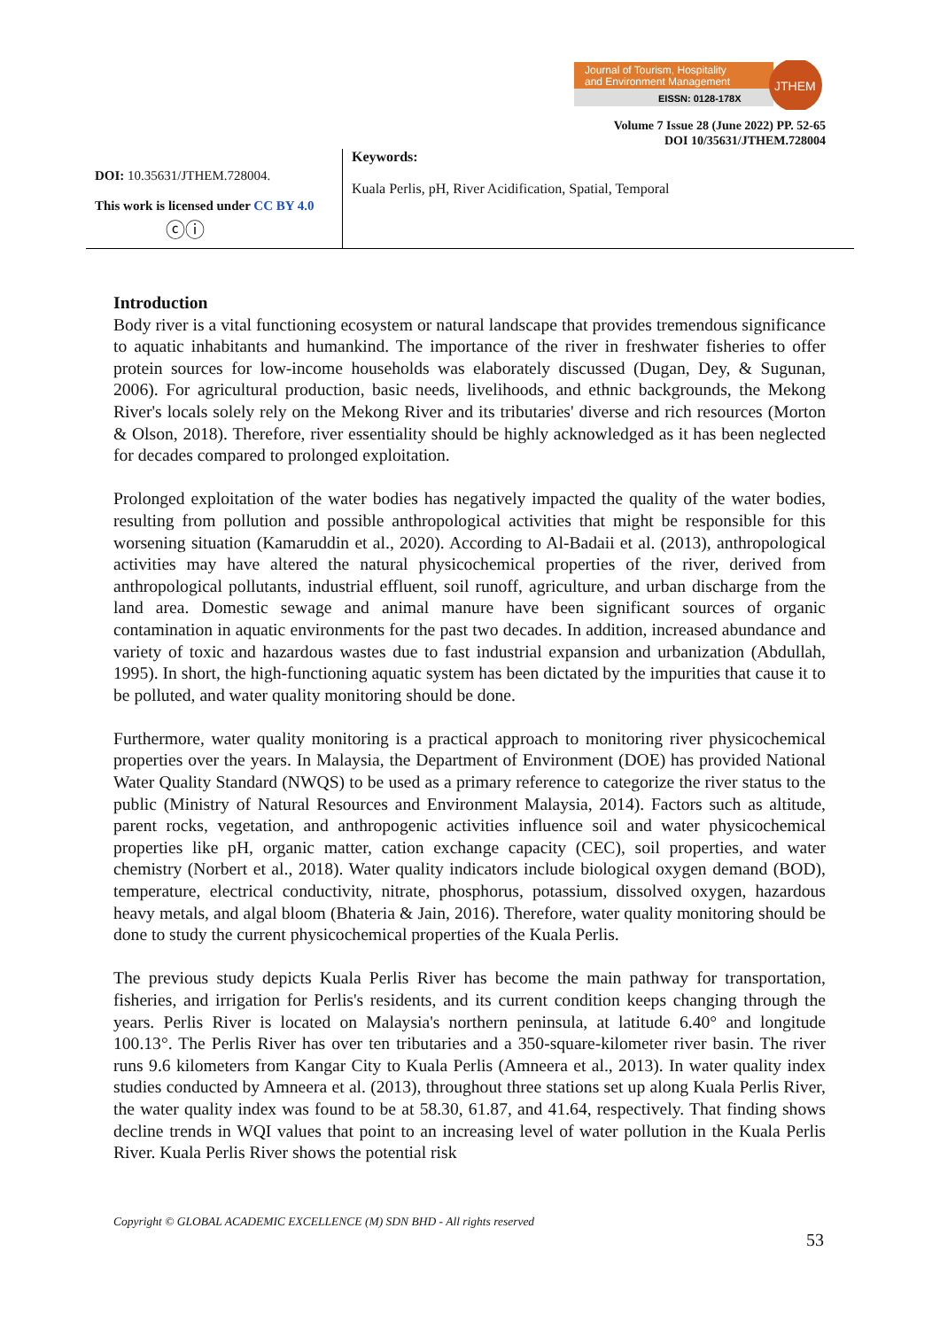Journal of Tourism, Hospitality
and Environment Management
EISSN: 0128-178X
JTHEM
Volume 7 Issue 28 (June 2022) PP. 52-65
DOI 10/35631/JTHEM.728004
DOI: 10.35631/JTHEM.728004.
This work is licensed under CC BY 4.0
ⓒⓘ
Keywords:
Kuala Perlis, pH, River Acidification, Spatial, Temporal
Introduction
Body river is a vital functioning ecosystem or natural landscape that provides tremendous significance to aquatic inhabitants and humankind. The importance of the river in freshwater fisheries to offer protein sources for low-income households was elaborately discussed (Dugan, Dey, & Sugunan, 2006). For agricultural production, basic needs, livelihoods, and ethnic backgrounds, the Mekong River's locals solely rely on the Mekong River and its tributaries' diverse and rich resources (Morton & Olson, 2018). Therefore, river essentiality should be highly acknowledged as it has been neglected for decades compared to prolonged exploitation.
Prolonged exploitation of the water bodies has negatively impacted the quality of the water bodies, resulting from pollution and possible anthropological activities that might be responsible for this worsening situation (Kamaruddin et al., 2020). According to Al-Badaii et al. (2013), anthropological activities may have altered the natural physicochemical properties of the river, derived from anthropological pollutants, industrial effluent, soil runoff, agriculture, and urban discharge from the land area. Domestic sewage and animal manure have been significant sources of organic contamination in aquatic environments for the past two decades. In addition, increased abundance and variety of toxic and hazardous wastes due to fast industrial expansion and urbanization (Abdullah, 1995). In short, the high-functioning aquatic system has been dictated by the impurities that cause it to be polluted, and water quality monitoring should be done.
Furthermore, water quality monitoring is a practical approach to monitoring river physicochemical properties over the years. In Malaysia, the Department of Environment (DOE) has provided National Water Quality Standard (NWQS) to be used as a primary reference to categorize the river status to the public (Ministry of Natural Resources and Environment Malaysia, 2014). Factors such as altitude, parent rocks, vegetation, and anthropogenic activities influence soil and water physicochemical properties like pH, organic matter, cation exchange capacity (CEC), soil properties, and water chemistry (Norbert et al., 2018). Water quality indicators include biological oxygen demand (BOD), temperature, electrical conductivity, nitrate, phosphorus, potassium, dissolved oxygen, hazardous heavy metals, and algal bloom (Bhateria & Jain, 2016). Therefore, water quality monitoring should be done to study the current physicochemical properties of the Kuala Perlis.
The previous study depicts Kuala Perlis River has become the main pathway for transportation, fisheries, and irrigation for Perlis's residents, and its current condition keeps changing through the years. Perlis River is located on Malaysia's northern peninsula, at latitude 6.40° and longitude 100.13°. The Perlis River has over ten tributaries and a 350-square-kilometer river basin. The river runs 9.6 kilometers from Kangar City to Kuala Perlis (Amneera et al., 2013). In water quality index studies conducted by Amneera et al. (2013), throughout three stations set up along Kuala Perlis River, the water quality index was found to be at 58.30, 61.87, and 41.64, respectively. That finding shows decline trends in WQI values that point to an increasing level of water pollution in the Kuala Perlis River. Kuala Perlis River shows the potential risk
Copyright © GLOBAL ACADEMIC EXCELLENCE (M) SDN BHD - All rights reserved
53